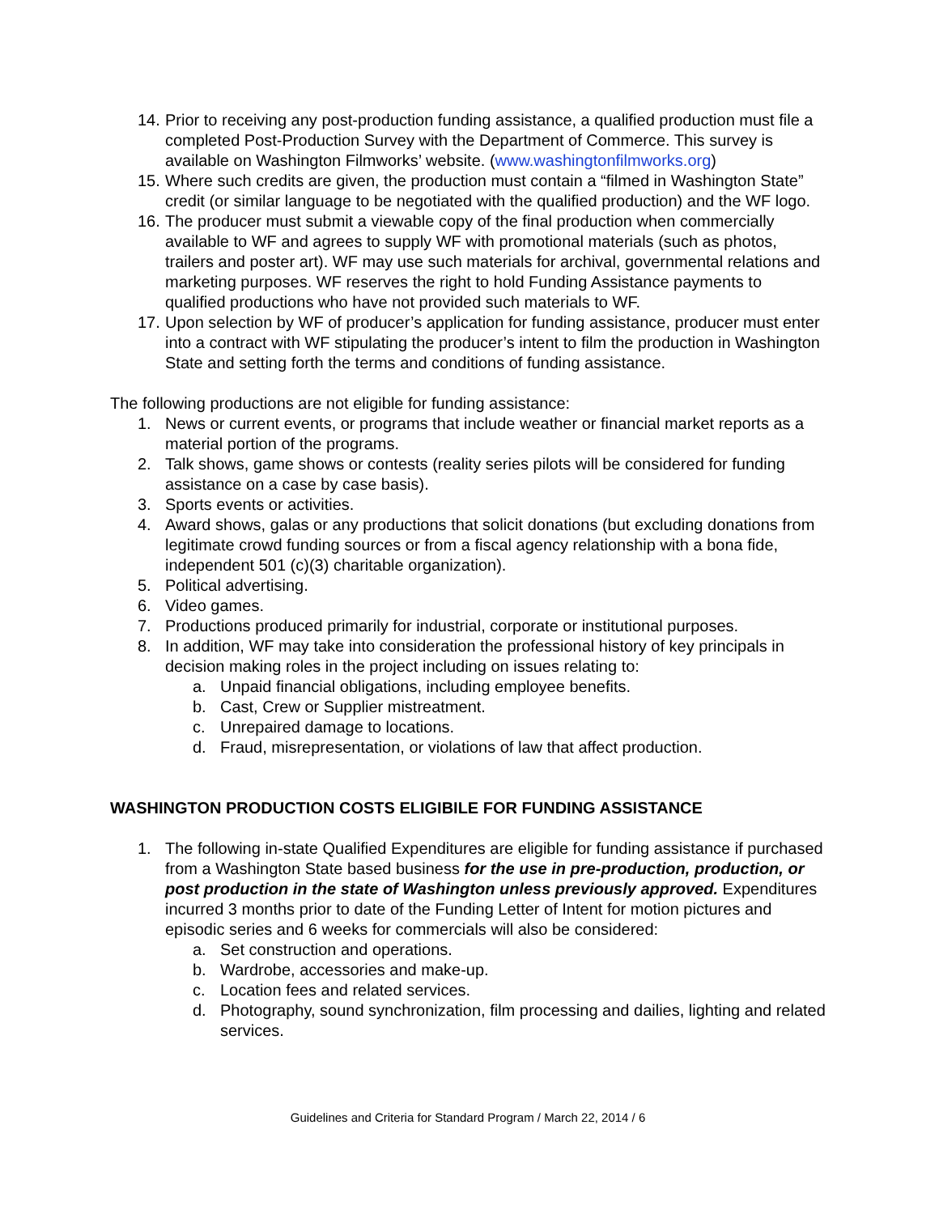14. Prior to receiving any post-production funding assistance, a qualified production must file a completed Post-Production Survey with the Department of Commerce. This survey is available on Washington Filmworks’ website. (www.washingtonfilmworks.org)
15. Where such credits are given, the production must contain a “filmed in Washington State” credit (or similar language to be negotiated with the qualified production) and the WF logo.
16. The producer must submit a viewable copy of the final production when commercially available to WF and agrees to supply WF with promotional materials (such as photos, trailers and poster art). WF may use such materials for archival, governmental relations and marketing purposes. WF reserves the right to hold Funding Assistance payments to qualified productions who have not provided such materials to WF.
17. Upon selection by WF of producer’s application for funding assistance, producer must enter into a contract with WF stipulating the producer’s intent to film the production in Washington State and setting forth the terms and conditions of funding assistance.
The following productions are not eligible for funding assistance:
1. News or current events, or programs that include weather or financial market reports as a material portion of the programs.
2. Talk shows, game shows or contests (reality series pilots will be considered for funding assistance on a case by case basis).
3. Sports events or activities.
4. Award shows, galas or any productions that solicit donations (but excluding donations from legitimate crowd funding sources or from a fiscal agency relationship with a bona fide, independent 501 (c)(3) charitable organization).
5. Political advertising.
6. Video games.
7. Productions produced primarily for industrial, corporate or institutional purposes.
8. In addition, WF may take into consideration the professional history of key principals in decision making roles in the project including on issues relating to:
a. Unpaid financial obligations, including employee benefits.
b. Cast, Crew or Supplier mistreatment.
c. Unrepaired damage to locations.
d. Fraud, misrepresentation, or violations of law that affect production.
WASHINGTON PRODUCTION COSTS ELIGIBILE FOR FUNDING ASSISTANCE
1. The following in-state Qualified Expenditures are eligible for funding assistance if purchased from a Washington State based business for the use in pre-production, production, or post production in the state of Washington unless previously approved. Expenditures incurred 3 months prior to date of the Funding Letter of Intent for motion pictures and episodic series and 6 weeks for commercials will also be considered:
a. Set construction and operations.
b. Wardrobe, accessories and make-up.
c. Location fees and related services.
d. Photography, sound synchronization, film processing and dailies, lighting and related services.
Guidelines and Criteria for Standard Program / March 22, 2014 / 6